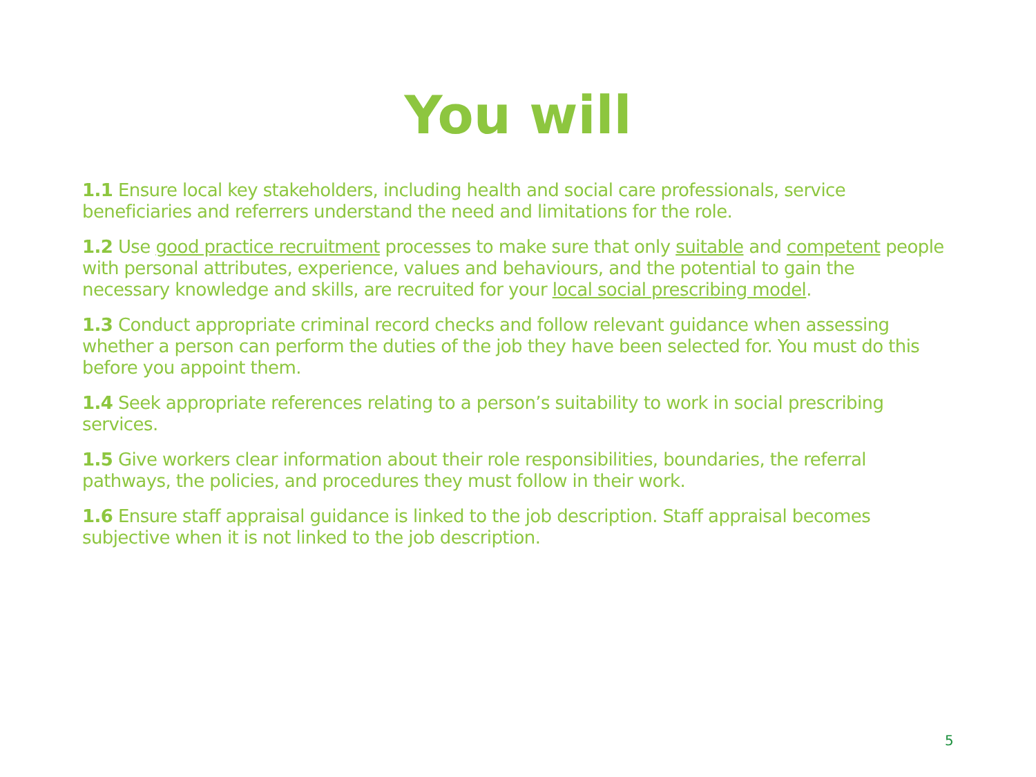You will
1.1 Ensure local key stakeholders, including health and social care professionals, service beneficiaries and referrers understand the need and limitations for the role.
1.2 Use good practice recruitment processes to make sure that only suitable and competent people with personal attributes, experience, values and behaviours, and the potential to gain the necessary knowledge and skills, are recruited for your local social prescribing model.
1.3 Conduct appropriate criminal record checks and follow relevant guidance when assessing whether a person can perform the duties of the job they have been selected for. You must do this before you appoint them.
1.4 Seek appropriate references relating to a person’s suitability to work in social prescribing services.
1.5 Give workers clear information about their role responsibilities, boundaries, the referral pathways, the policies, and procedures they must follow in their work.
1.6 Ensure staff appraisal guidance is linked to the job description. Staff appraisal becomes subjective when it is not linked to the job description.
5